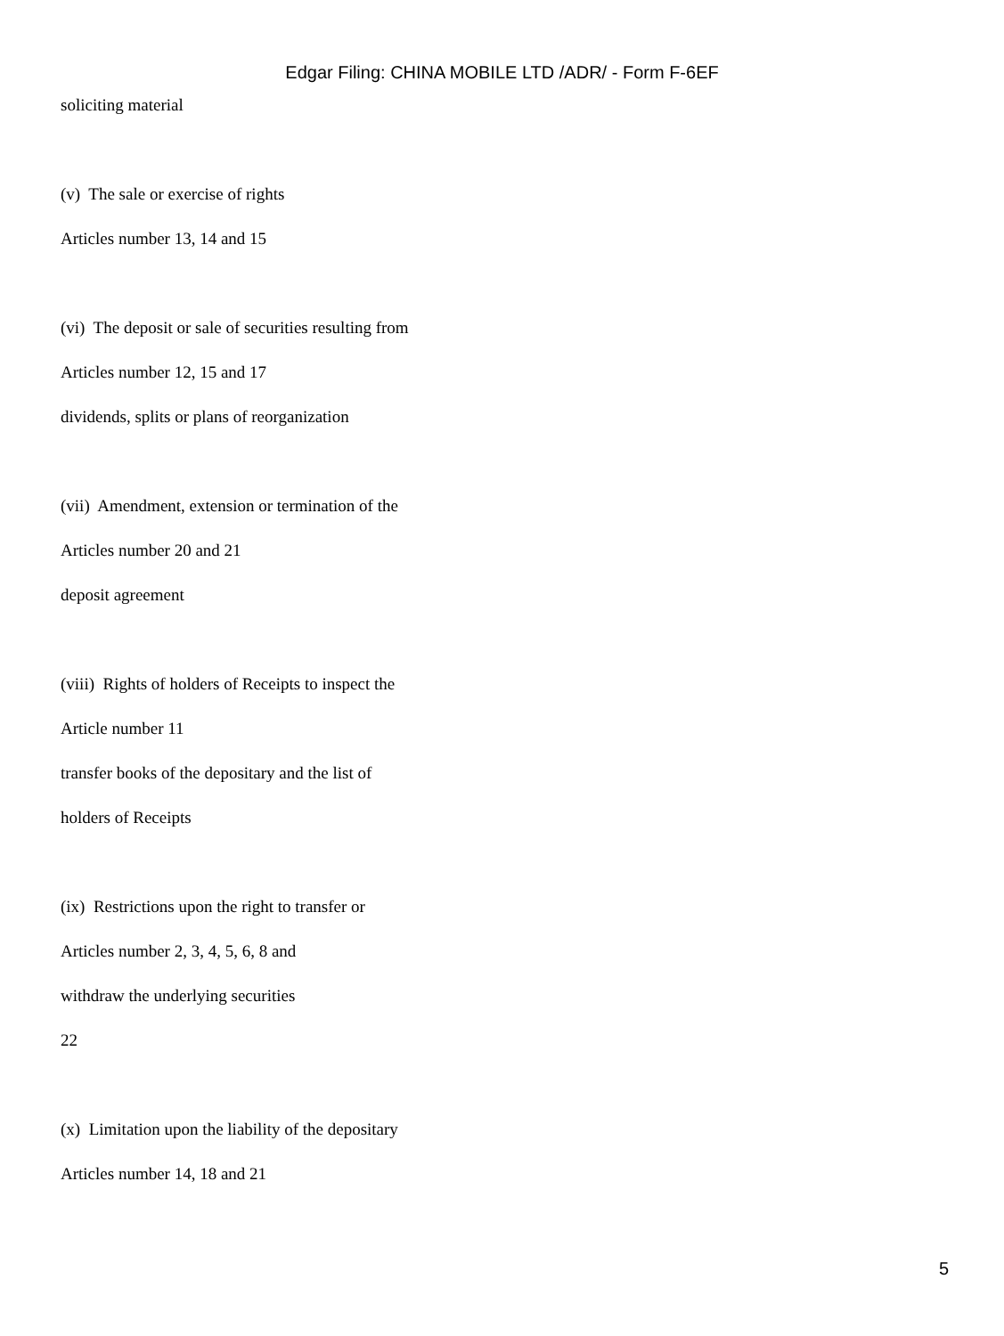Edgar Filing: CHINA MOBILE LTD /ADR/ - Form F-6EF
soliciting material
(v) The sale or exercise of rights
Articles number 13, 14 and 15
(vi) The deposit or sale of securities resulting from
Articles number 12, 15 and 17
dividends, splits or plans of reorganization
(vii) Amendment, extension or termination of the
Articles number 20 and 21
deposit agreement
(viii) Rights of holders of Receipts to inspect the
Article number 11
transfer books of the depositary and the list of
holders of Receipts
(ix) Restrictions upon the right to transfer or
Articles number 2, 3, 4, 5, 6, 8 and
withdraw the underlying securities
22
(x) Limitation upon the liability of the depositary
Articles number 14, 18 and 21
5